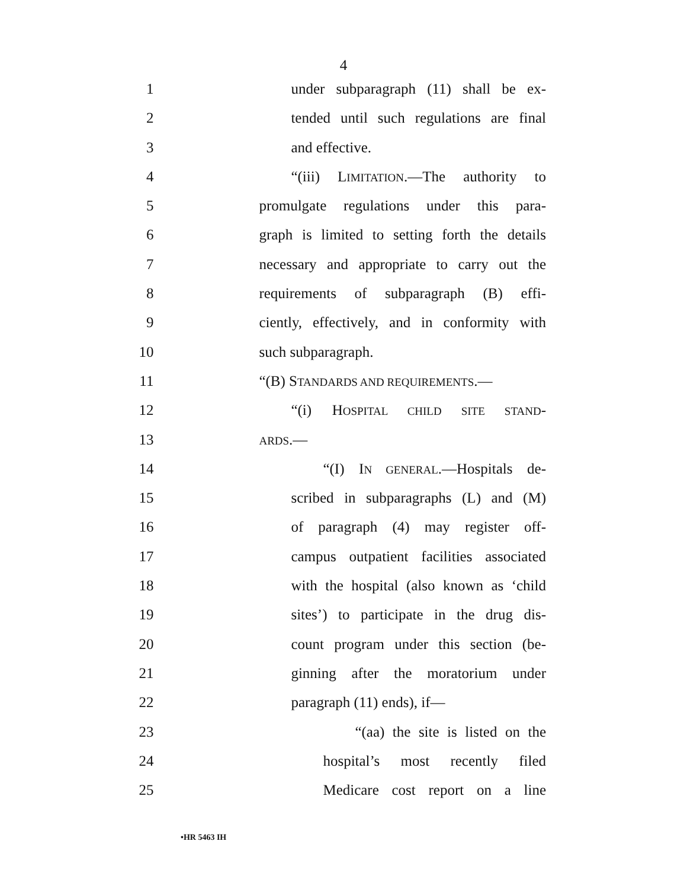4
1 under subparagraph (11) shall be ex-
2 tended until such regulations are final
3 and effective.
4 “(iii) LIMITATION.—The authority to
5 promulgate regulations under this para-
6 graph is limited to setting forth the details
7 necessary and appropriate to carry out the
8 requirements of subparagraph (B) effi-
9 ciently, effectively, and in conformity with
10 such subparagraph.
11 “(B) STANDARDS AND REQUIREMENTS.—
12 “(i) HOSPITAL CHILD SITE STAND-
13
ARDS.—
14 “(I) IN GENERAL.—Hospitals de-
15 scribed in subparagraphs (L) and (M)
16 of paragraph (4) may register off-
17 campus outpatient facilities associated
18 with the hospital (also known as ‘child
19 sites’) to participate in the drug dis-
20 count program under this section (be-
21 ginning after the moratorium under
22 paragraph (11) ends), if—
23 “(aa) the site is listed on the
24 hospital’s most recently filed
25 Medicare cost report on a line
•HR 5463 IH